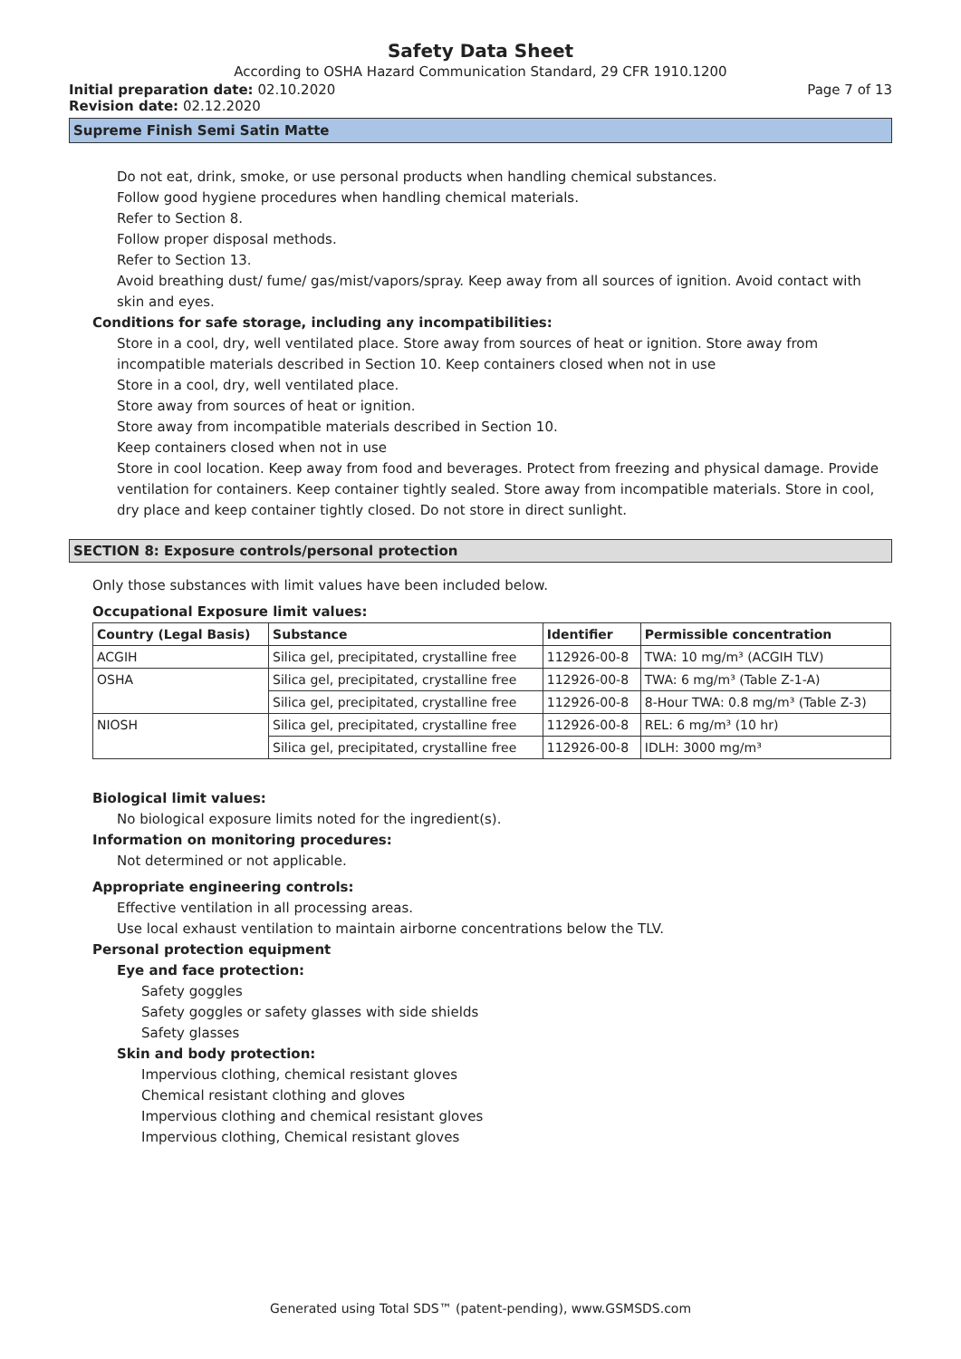Safety Data Sheet
According to OSHA Hazard Communication Standard, 29 CFR 1910.1200
Initial preparation date: 02.10.2020 Page 7 of 13
Revision date: 02.12.2020
Supreme Finish Semi Satin Matte
Do not eat, drink, smoke, or use personal products when handling chemical substances.
Follow good hygiene procedures when handling chemical materials.
Refer to Section 8.
Follow proper disposal methods.
Refer to Section 13.
Avoid breathing dust/ fume/ gas/mist/vapors/spray. Keep away from all sources of ignition. Avoid contact with skin and eyes.
Conditions for safe storage, including any incompatibilities:
Store in a cool, dry, well ventilated place. Store away from sources of heat or ignition. Store away from incompatible materials described in Section 10. Keep containers closed when not in use
Store in a cool, dry, well ventilated place.
Store away from sources of heat or ignition.
Store away from incompatible materials described in Section 10.
Keep containers closed when not in use
Store in cool location. Keep away from food and beverages. Protect from freezing and physical damage. Provide ventilation for containers. Keep container tightly sealed. Store away from incompatible materials. Store in cool, dry place and keep container tightly closed. Do not store in direct sunlight.
SECTION 8: Exposure controls/personal protection
Only those substances with limit values have been included below.
Occupational Exposure limit values:
| Country (Legal Basis) | Substance | Identifier | Permissible concentration |
| --- | --- | --- | --- |
| ACGIH | Silica gel, precipitated, crystalline free | 112926-00-8 | TWA: 10 mg/m³ (ACGIH TLV) |
| OSHA | Silica gel, precipitated, crystalline free | 112926-00-8 | TWA: 6 mg/m³ (Table Z-1-A) |
| | Silica gel, precipitated, crystalline free | 112926-00-8 | 8-Hour TWA: 0.8 mg/m³ (Table Z-3) |
| NIOSH | Silica gel, precipitated, crystalline free | 112926-00-8 | REL: 6 mg/m³ (10 hr) |
| | Silica gel, precipitated, crystalline free | 112926-00-8 | IDLH: 3000 mg/m³ |
Biological limit values:
No biological exposure limits noted for the ingredient(s).
Information on monitoring procedures:
Not determined or not applicable.
Appropriate engineering controls:
Effective ventilation in all processing areas.
Use local exhaust ventilation to maintain airborne concentrations below the TLV.
Personal protection equipment
Eye and face protection:
Safety goggles
Safety goggles or safety glasses with side shields
Safety glasses
Skin and body protection:
Impervious clothing, chemical resistant gloves
Chemical resistant clothing and gloves
Impervious clothing and chemical resistant gloves
Impervious clothing, Chemical resistant gloves
Generated using Total SDS™ (patent-pending), www.GSMSDS.com